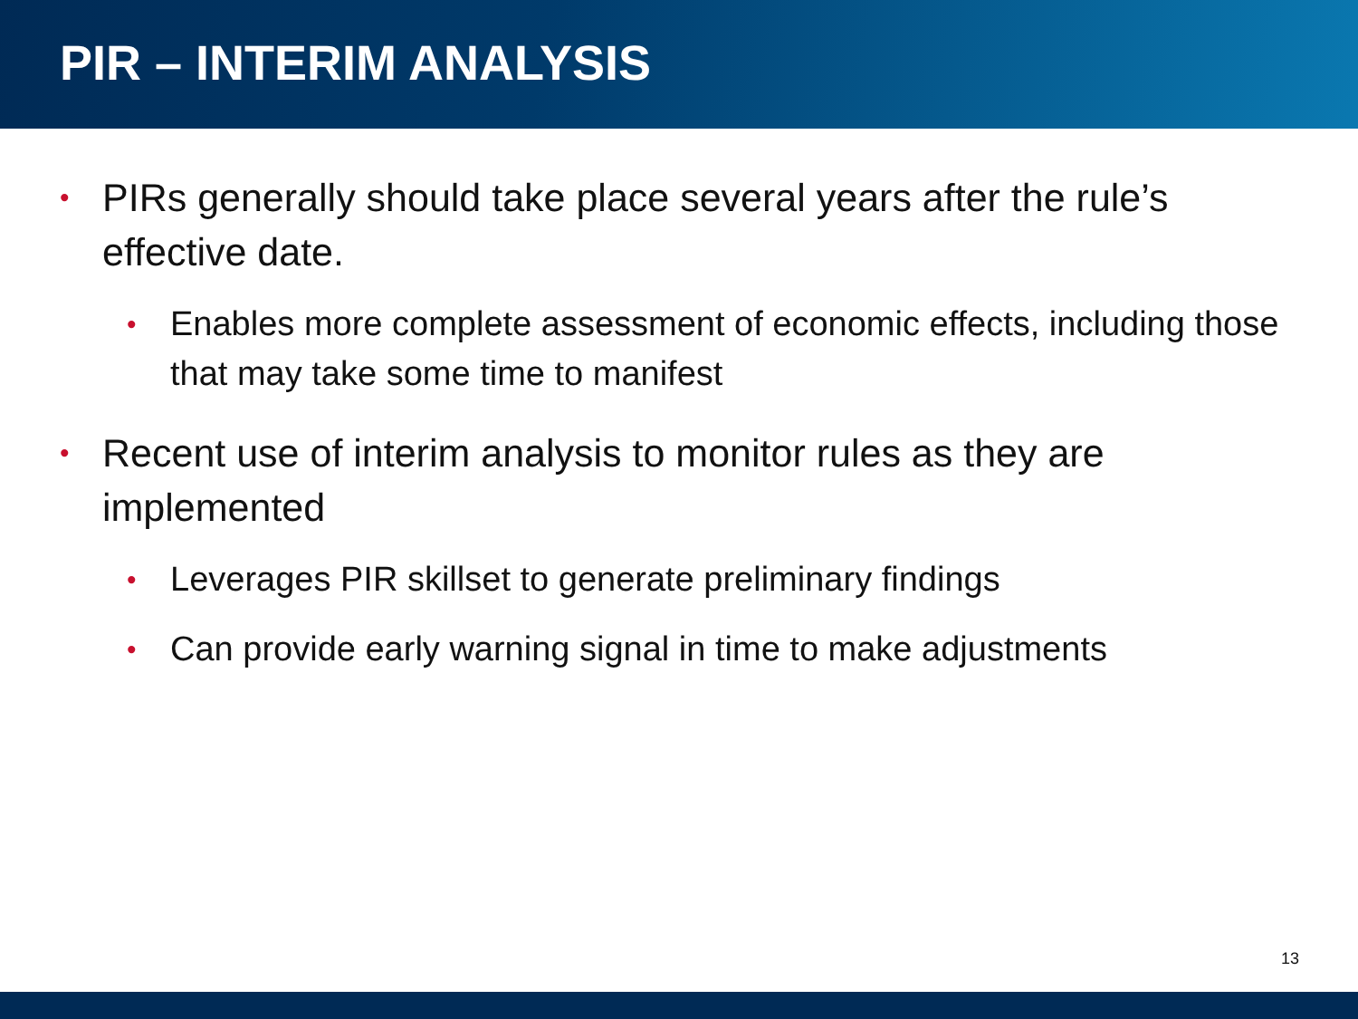PIR – INTERIM ANALYSIS
• PIRs generally should take place several years after the rule’s effective date.
• Enables more complete assessment of economic effects, including those that may take some time to manifest
• Recent use of interim analysis to monitor rules as they are implemented
• Leverages PIR skillset to generate preliminary findings
• Can provide early warning signal in time to make adjustments
13